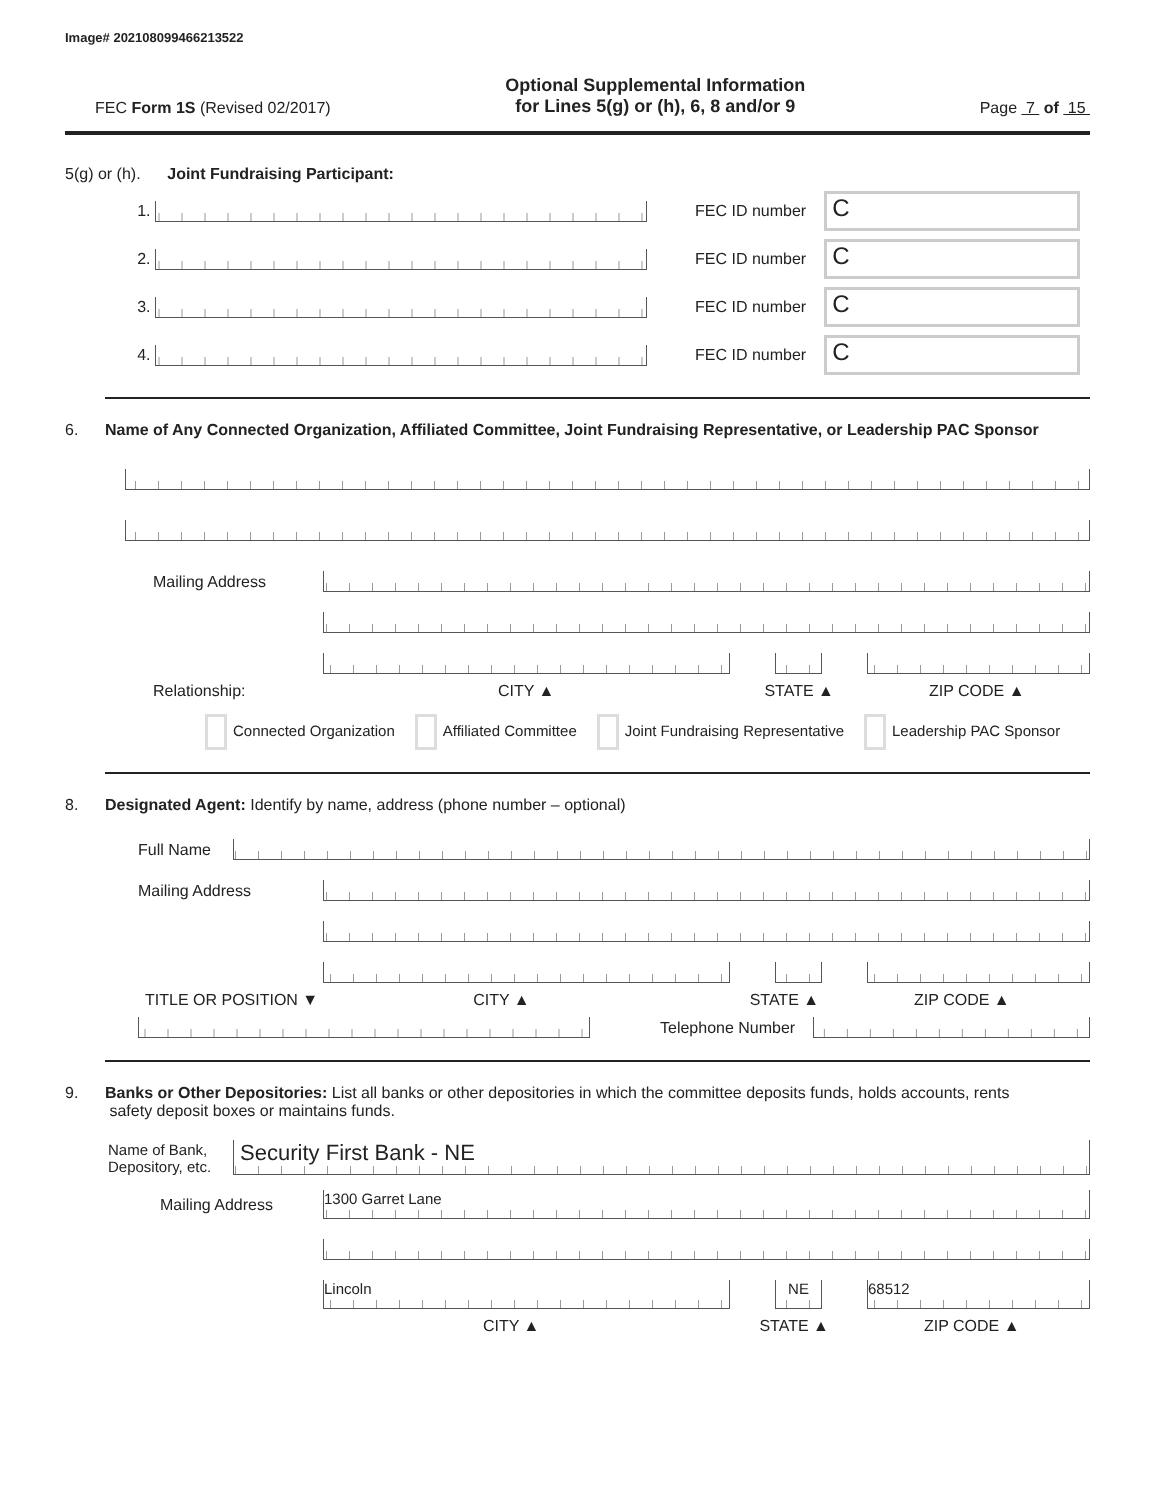Image# 202108099466213522
FEC Form 1S (Revised 02/2017)
Optional Supplemental Information
for Lines 5(g) or (h), 6, 8 and/or 9
Page 7 of 15
5(g) or (h). Joint Fundraising Participant:
1. FEC ID number
C
2. FEC ID number
C
3. FEC ID number
C
4. FEC ID number
C
6. Name of Any Connected Organization, Affiliated Committee, Joint Fundraising Representative, or Leadership PAC Sponsor
Mailing Address
Relationship: CITY ▲ STATE ▲ ZIP CODE ▲
Connected Organization Affiliated Committee Joint Fundraising Representative Leadership PAC Sponsor
8. Designated Agent: Identify by name, address (phone number – optional)
Full Name
Mailing Address
TITLE OR POSITION ▼ CITY ▲ STATE ▲ ZIP CODE ▲
Telephone Number
9. Banks or Other Depositories: List all banks or other depositories in which the committee deposits funds, holds accounts, rents
safety deposit boxes or maintains funds.
Name of Bank,
Depository, etc.
Security First Bank - NE
Mailing Address
1300 Garret Lane
Lincoln NE 68512
CITY ▲ STATE ▲ ZIP CODE ▲